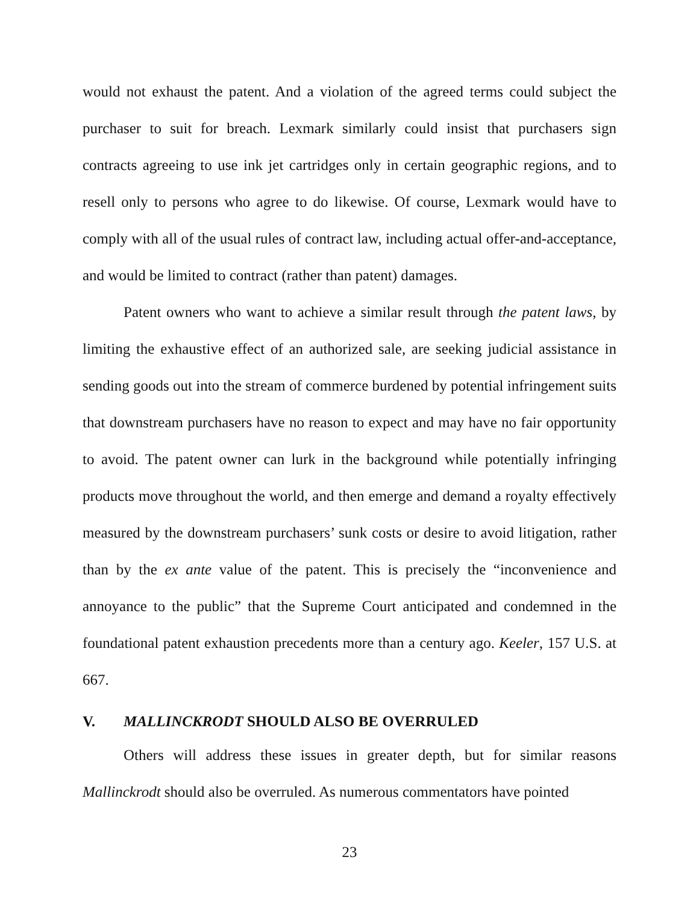would not exhaust the patent. And a violation of the agreed terms could subject the purchaser to suit for breach. Lexmark similarly could insist that purchasers sign contracts agreeing to use ink jet cartridges only in certain geographic regions, and to resell only to persons who agree to do likewise. Of course, Lexmark would have to comply with all of the usual rules of contract law, including actual offer-and-acceptance, and would be limited to contract (rather than patent) damages.
Patent owners who want to achieve a similar result through the patent laws, by limiting the exhaustive effect of an authorized sale, are seeking judicial assistance in sending goods out into the stream of commerce burdened by potential infringement suits that downstream purchasers have no reason to expect and may have no fair opportunity to avoid. The patent owner can lurk in the background while potentially infringing products move throughout the world, and then emerge and demand a royalty effectively measured by the downstream purchasers’ sunk costs or desire to avoid litigation, rather than by the ex ante value of the patent. This is precisely the “inconvenience and annoyance to the public” that the Supreme Court anticipated and condemned in the foundational patent exhaustion precedents more than a century ago. Keeler, 157 U.S. at 667.
V. MALLINCKRODT SHOULD ALSO BE OVERRULED
Others will address these issues in greater depth, but for similar reasons Mallinckrodt should also be overruled. As numerous commentators have pointed
23